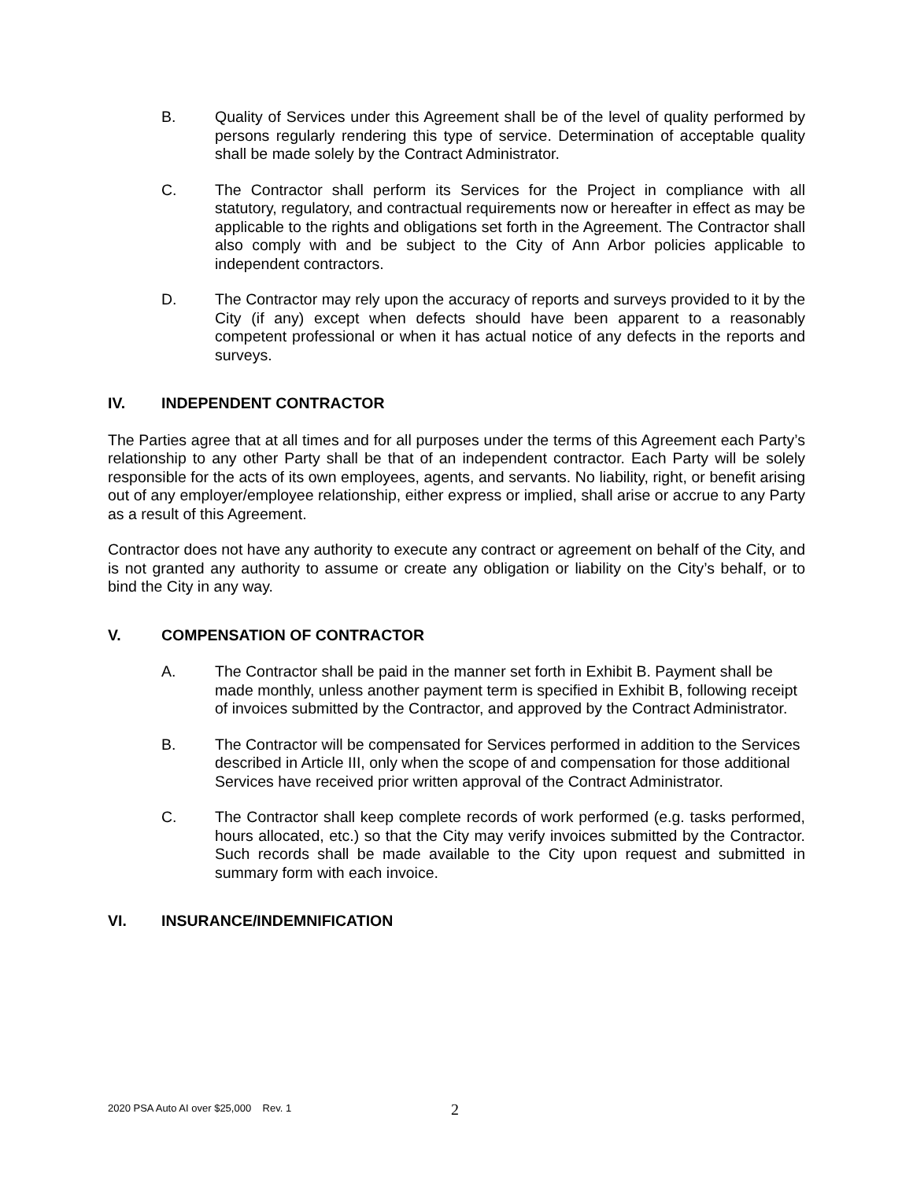B. Quality of Services under this Agreement shall be of the level of quality performed by persons regularly rendering this type of service. Determination of acceptable quality shall be made solely by the Contract Administrator.
C. The Contractor shall perform its Services for the Project in compliance with all statutory, regulatory, and contractual requirements now or hereafter in effect as may be applicable to the rights and obligations set forth in the Agreement. The Contractor shall also comply with and be subject to the City of Ann Arbor policies applicable to independent contractors.
D. The Contractor may rely upon the accuracy of reports and surveys provided to it by the City (if any) except when defects should have been apparent to a reasonably competent professional or when it has actual notice of any defects in the reports and surveys.
IV. INDEPENDENT CONTRACTOR
The Parties agree that at all times and for all purposes under the terms of this Agreement each Party’s relationship to any other Party shall be that of an independent contractor. Each Party will be solely responsible for the acts of its own employees, agents, and servants. No liability, right, or benefit arising out of any employer/employee relationship, either express or implied, shall arise or accrue to any Party as a result of this Agreement.
Contractor does not have any authority to execute any contract or agreement on behalf of the City, and is not granted any authority to assume or create any obligation or liability on the City’s behalf, or to bind the City in any way.
V. COMPENSATION OF CONTRACTOR
A. The Contractor shall be paid in the manner set forth in Exhibit B. Payment shall be made monthly, unless another payment term is specified in Exhibit B, following receipt of invoices submitted by the Contractor, and approved by the Contract Administrator.
B. The Contractor will be compensated for Services performed in addition to the Services described in Article III, only when the scope of and compensation for those additional Services have received prior written approval of the Contract Administrator.
C. The Contractor shall keep complete records of work performed (e.g. tasks performed, hours allocated, etc.) so that the City may verify invoices submitted by the Contractor. Such records shall be made available to the City upon request and submitted in summary form with each invoice.
VI. INSURANCE/INDEMNIFICATION
2020 PSA Auto AI over $25,000 Rev. 1 2